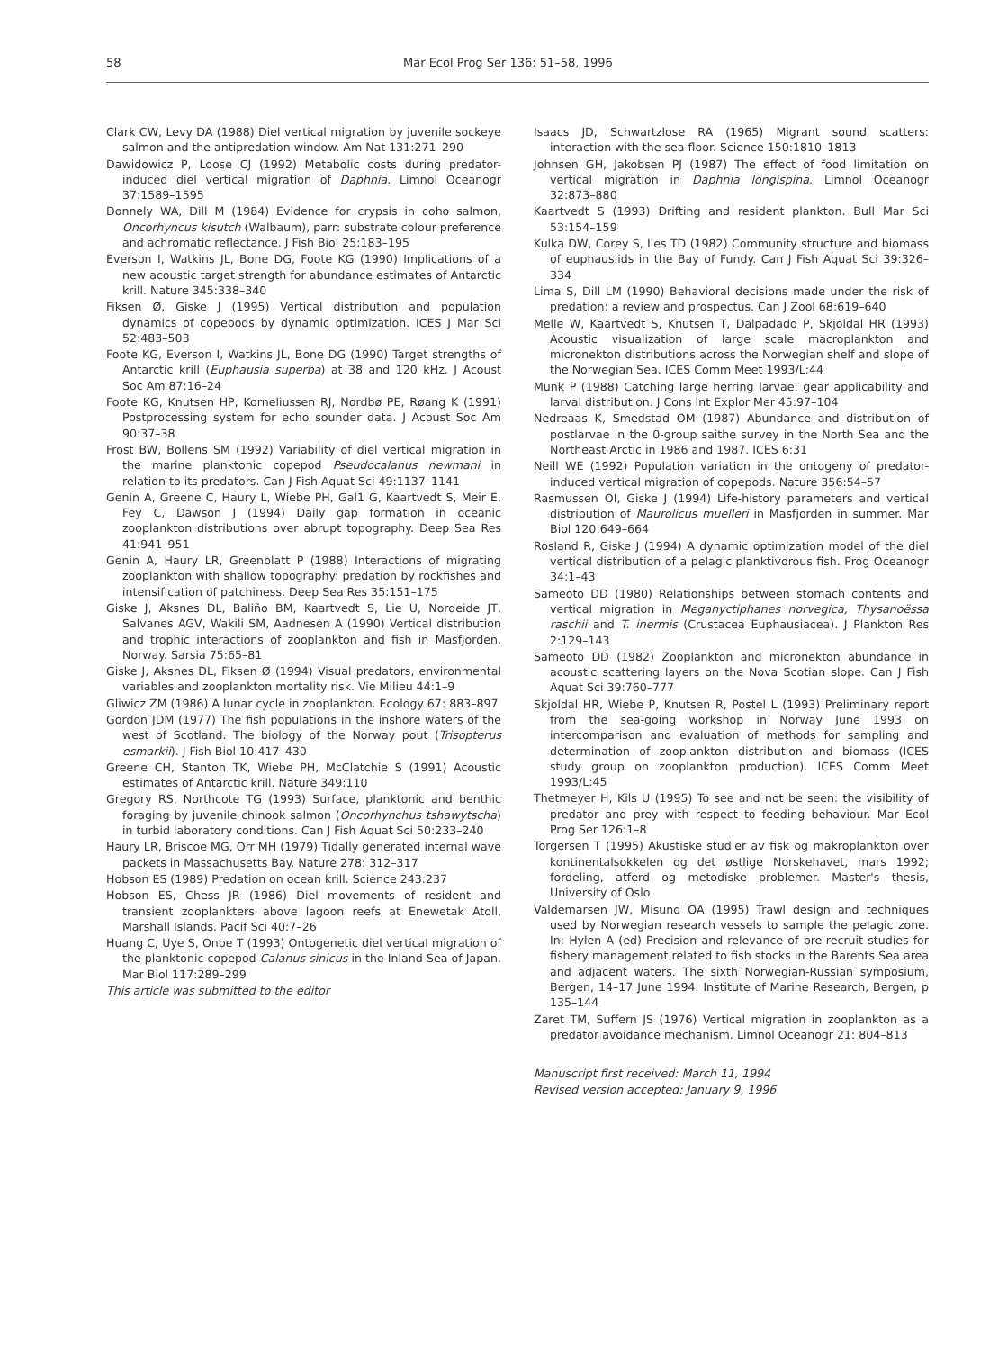58 Mar Ecol Prog Ser 136: 51–58, 1996
Clark CW, Levy DA (1988) Diel vertical migration by juvenile sockeye salmon and the antipredation window. Am Nat 131:271–290
Dawidowicz P, Loose CJ (1992) Metabolic costs during predator-induced diel vertical migration of Daphnia. Limnol Oceanogr 37:1589–1595
Donnely WA, Dill M (1984) Evidence for crypsis in coho salmon, Oncorhyncus kisutch (Walbaum), parr: substrate colour preference and achromatic reflectance. J Fish Biol 25:183–195
Everson I, Watkins JL, Bone DG, Foote KG (1990) Implications of a new acoustic target strength for abundance estimates of Antarctic krill. Nature 345:338–340
Fiksen Ø, Giske J (1995) Vertical distribution and population dynamics of copepods by dynamic optimization. ICES J Mar Sci 52:483–503
Foote KG, Everson I, Watkins JL, Bone DG (1990) Target strengths of Antarctic krill (Euphausia superba) at 38 and 120 kHz. J Acoust Soc Am 87:16–24
Foote KG, Knutsen HP, Korneliussen RJ, Nordbø PE, Røang K (1991) Postprocessing system for echo sounder data. J Acoust Soc Am 90:37–38
Frost BW, Bollens SM (1992) Variability of diel vertical migration in the marine planktonic copepod Pseudocalanus newmani in relation to its predators. Can J Fish Aquat Sci 49:1137–1141
Genin A, Greene C, Haury L, Wiebe PH, Gal1 G, Kaartvedt S, Meir E, Fey C, Dawson J (1994) Daily gap formation in oceanic zooplankton distributions over abrupt topography. Deep Sea Res 41:941–951
Genin A, Haury LR, Greenblatt P (1988) Interactions of migrating zooplankton with shallow topography: predation by rockfishes and intensification of patchiness. Deep Sea Res 35:151–175
Giske J, Aksnes DL, Baliño BM, Kaartvedt S, Lie U, Nordeide JT, Salvanes AGV, Wakili SM, Aadnesen A (1990) Vertical distribution and trophic interactions of zooplankton and fish in Masfjorden, Norway. Sarsia 75:65–81
Giske J, Aksnes DL, Fiksen Ø (1994) Visual predators, environmental variables and zooplankton mortality risk. Vie Milieu 44:1–9
Gliwicz ZM (1986) A lunar cycle in zooplankton. Ecology 67: 883–897
Gordon JDM (1977) The fish populations in the inshore waters of the west of Scotland. The biology of the Norway pout (Trisopterus esmarkii). J Fish Biol 10:417–430
Greene CH, Stanton TK, Wiebe PH, McClatchie S (1991) Acoustic estimates of Antarctic krill. Nature 349:110
Gregory RS, Northcote TG (1993) Surface, planktonic and benthic foraging by juvenile chinook salmon (Oncorhynchus tshawytscha) in turbid laboratory conditions. Can J Fish Aquat Sci 50:233–240
Haury LR, Briscoe MG, Orr MH (1979) Tidally generated internal wave packets in Massachusetts Bay. Nature 278: 312–317
Hobson ES (1989) Predation on ocean krill. Science 243:237
Hobson ES, Chess JR (1986) Diel movements of resident and transient zooplankters above lagoon reefs at Enewetak Atoll, Marshall Islands. Pacif Sci 40:7–26
Huang C, Uye S, Onbe T (1993) Ontogenetic diel vertical migration of the planktonic copepod Calanus sinicus in the Inland Sea of Japan. Mar Biol 117:289–299
This article was submitted to the editor
Isaacs JD, Schwartzlose RA (1965) Migrant sound scatters: interaction with the sea floor. Science 150:1810–1813
Johnsen GH, Jakobsen PJ (1987) The effect of food limitation on vertical migration in Daphnia longispina. Limnol Oceanogr 32:873–880
Kaartvedt S (1993) Drifting and resident plankton. Bull Mar Sci 53:154–159
Kulka DW, Corey S, Iles TD (1982) Community structure and biomass of euphausiids in the Bay of Fundy. Can J Fish Aquat Sci 39:326–334
Lima S, Dill LM (1990) Behavioral decisions made under the risk of predation: a review and prospectus. Can J Zool 68:619–640
Melle W, Kaartvedt S, Knutsen T, Dalpadado P, Skjoldal HR (1993) Acoustic visualization of large scale macroplankton and micronekton distributions across the Norwegian shelf and slope of the Norwegian Sea. ICES Comm Meet 1993/L:44
Munk P (1988) Catching large herring larvae: gear applicability and larval distribution. J Cons Int Explor Mer 45:97–104
Nedreaas K, Smedstad OM (1987) Abundance and distribution of postlarvae in the 0-group saithe survey in the North Sea and the Northeast Arctic in 1986 and 1987. ICES 6:31
Neill WE (1992) Population variation in the ontogeny of predator-induced vertical migration of copepods. Nature 356:54–57
Rasmussen OI, Giske J (1994) Life-history parameters and vertical distribution of Maurolicus muelleri in Masfjorden in summer. Mar Biol 120:649–664
Rosland R, Giske J (1994) A dynamic optimization model of the diel vertical distribution of a pelagic planktivorous fish. Prog Oceanogr 34:1–43
Sameoto DD (1980) Relationships between stomach contents and vertical migration in Meganyctiphanes norvegica, Thysanoëssa raschii and T. inermis (Crustacea Euphausiacea). J Plankton Res 2:129–143
Sameoto DD (1982) Zooplankton and micronekton abundance in acoustic scattering layers on the Nova Scotian slope. Can J Fish Aquat Sci 39:760–777
Skjoldal HR, Wiebe P, Knutsen R, Postel L (1993) Preliminary report from the sea-going workshop in Norway June 1993 on intercomparison and evaluation of methods for sampling and determination of zooplankton distribution and biomass (ICES study group on zooplankton production). ICES Comm Meet 1993/L:45
Thetmeyer H, Kils U (1995) To see and not be seen: the visibility of predator and prey with respect to feeding behaviour. Mar Ecol Prog Ser 126:1–8
Torgersen T (1995) Akustiske studier av fisk og makroplankton over kontinentalsokkelen og det østlige Norskehavet, mars 1992; fordeling, atferd og metodiske problemer. Master's thesis, University of Oslo
Valdemarsen JW, Misund OA (1995) Trawl design and techniques used by Norwegian research vessels to sample the pelagic zone. In: Hylen A (ed) Precision and relevance of pre-recruit studies for fishery management related to fish stocks in the Barents Sea area and adjacent waters. The sixth Norwegian-Russian symposium, Bergen, 14–17 June 1994. Institute of Marine Research, Bergen, p 135–144
Zaret TM, Suffern JS (1976) Vertical migration in zooplankton as a predator avoidance mechanism. Limnol Oceanogr 21: 804–813
Manuscript first received: March 11, 1994
Revised version accepted: January 9, 1996